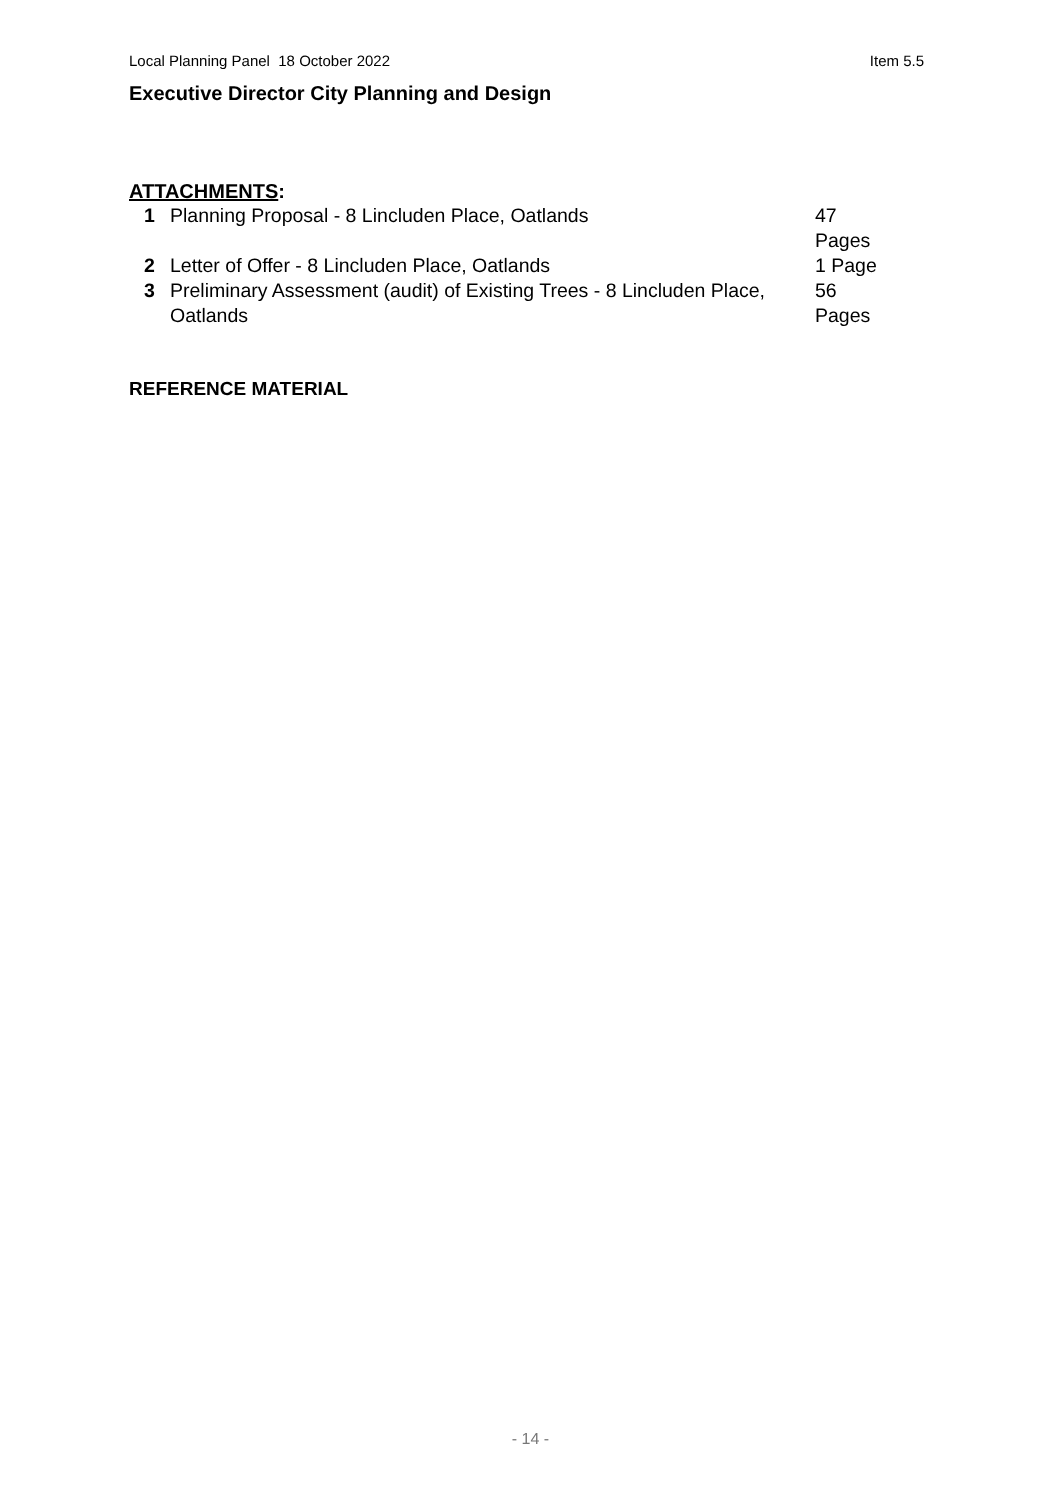Local Planning Panel 18 October 2022 Item 5.5
Executive Director City Planning and Design
ATTACHMENTS:
| 1 | Planning Proposal - 8 Lincluden Place, Oatlands | 47 Pages |
| 2 | Letter of Offer - 8 Lincluden Place, Oatlands | 1 Page |
| 3 | Preliminary Assessment (audit) of Existing Trees - 8 Lincluden Place, Oatlands | 56 Pages |
REFERENCE MATERIAL
- 14 -